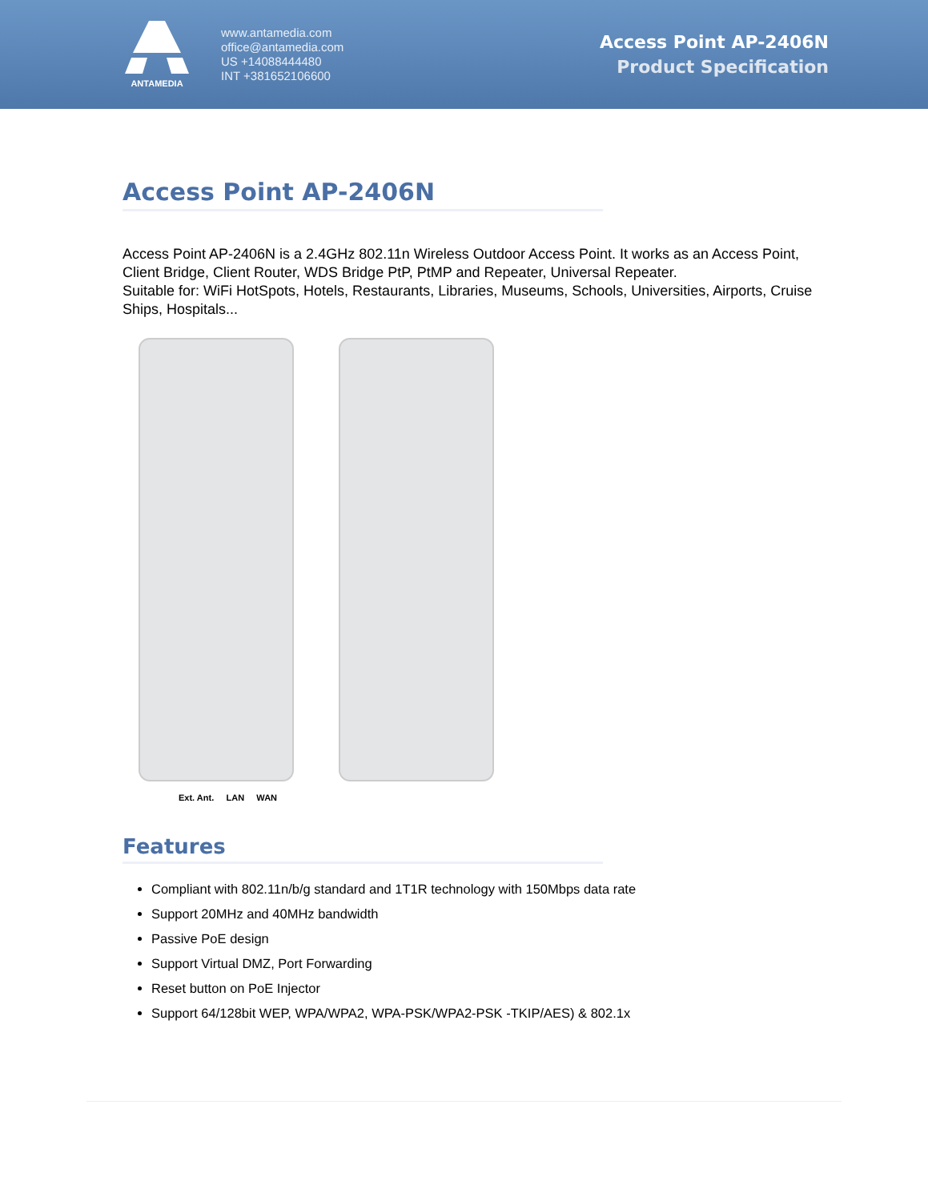ANTAMEDIA
www.antamedia.com
office@antamedia.com
US +14088444480
INT +381652106600
Access Point AP-2406N
Product Specification
Access Point AP-2406N
Access Point AP-2406N is a 2.4GHz 802.11n Wireless Outdoor Access Point. It works as an Access Point, Client Bridge, Client Router, WDS Bridge PtP, PtMP and Repeater, Universal Repeater.
Suitable for: WiFi HotSpots, Hotels, Restaurants, Libraries, Museums, Schools, Universities, Airports, Cruise Ships, Hospitals...
Ext. Ant. LAN WAN
Features
Compliant with 802.11n/b/g standard and 1T1R technology with 150Mbps data rate
Support 20MHz and 40MHz bandwidth
Passive PoE design
Support Virtual DMZ, Port Forwarding
Reset button on PoE Injector
Support 64/128bit WEP, WPA/WPA2, WPA-PSK/WPA2-PSK -TKIP/AES) & 802.1x